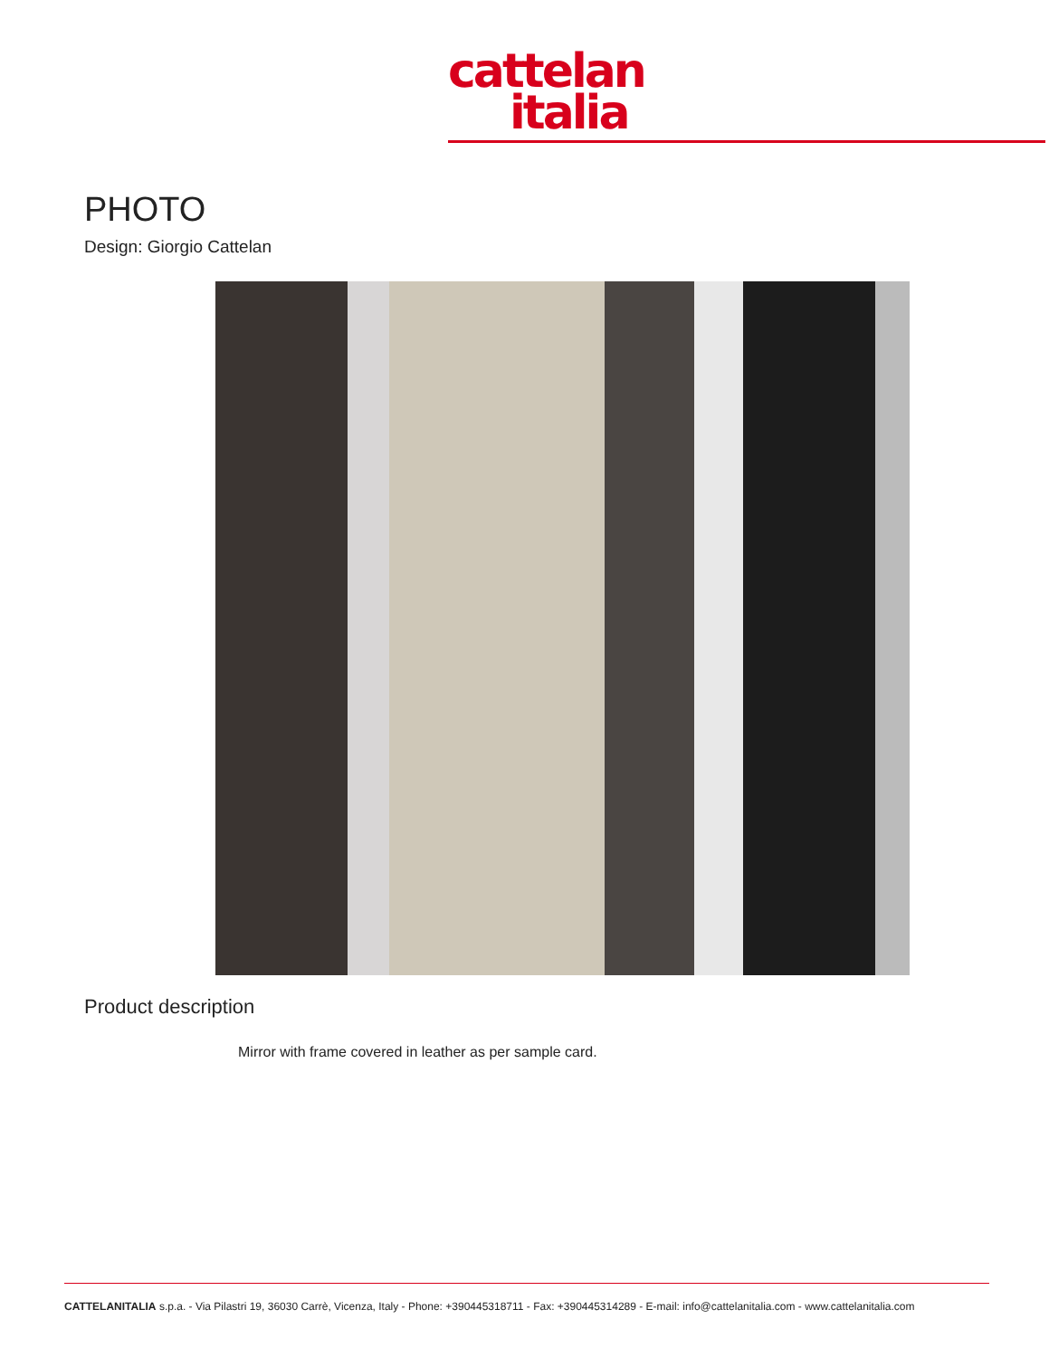cattelan
italia
PHOTO
Design: Giorgio Cattelan
Product description
Mirror with frame covered in leather as per sample card.
CATTELANITALIA s.p.a. - Via Pilastri 19, 36030 Carrè, Vicenza, Italy - Phone: +390445318711 - Fax: +390445314289 - E-mail: info@cattelanitalia.com - www.cattelanitalia.com